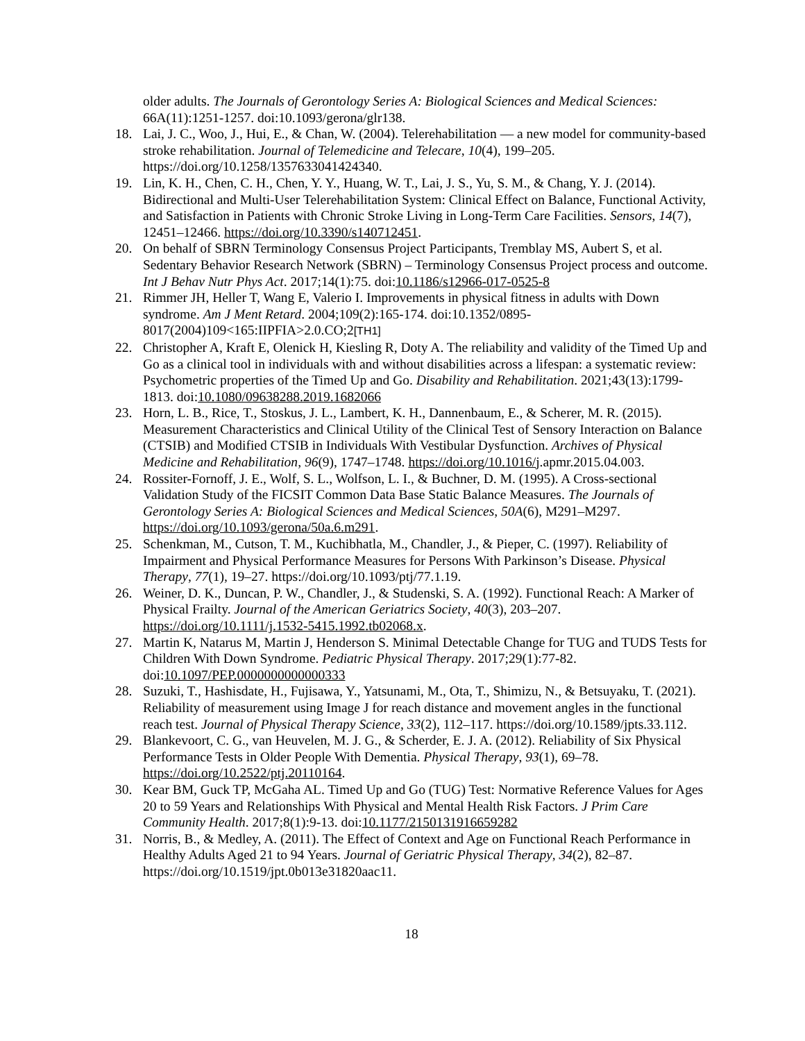older adults. The Journals of Gerontology Series A: Biological Sciences and Medical Sciences: 66A(11):1251-1257. doi:10.1093/gerona/glr138.
18. Lai, J. C., Woo, J., Hui, E., & Chan, W. (2004). Telerehabilitation — a new model for community-based stroke rehabilitation. Journal of Telemedicine and Telecare, 10(4), 199–205. https://doi.org/10.1258/1357633041424340.
19. Lin, K. H., Chen, C. H., Chen, Y. Y., Huang, W. T., Lai, J. S., Yu, S. M., & Chang, Y. J. (2014). Bidirectional and Multi-User Telerehabilitation System: Clinical Effect on Balance, Functional Activity, and Satisfaction in Patients with Chronic Stroke Living in Long-Term Care Facilities. Sensors, 14(7), 12451–12466. https://doi.org/10.3390/s140712451.
20. On behalf of SBRN Terminology Consensus Project Participants, Tremblay MS, Aubert S, et al. Sedentary Behavior Research Network (SBRN) – Terminology Consensus Project process and outcome. Int J Behav Nutr Phys Act. 2017;14(1):75. doi:10.1186/s12966-017-0525-8
21. Rimmer JH, Heller T, Wang E, Valerio I. Improvements in physical fitness in adults with Down syndrome. Am J Ment Retard. 2004;109(2):165-174. doi:10.1352/0895-8017(2004)109<165:IIPFIA>2.0.CO;2[TH1]
22. Christopher A, Kraft E, Olenick H, Kiesling R, Doty A. The reliability and validity of the Timed Up and Go as a clinical tool in individuals with and without disabilities across a lifespan: a systematic review: Psychometric properties of the Timed Up and Go. Disability and Rehabilitation. 2021;43(13):1799-1813. doi:10.1080/09638288.2019.1682066
23. Horn, L. B., Rice, T., Stoskus, J. L., Lambert, K. H., Dannenbaum, E., & Scherer, M. R. (2015). Measurement Characteristics and Clinical Utility of the Clinical Test of Sensory Interaction on Balance (CTSIB) and Modified CTSIB in Individuals With Vestibular Dysfunction. Archives of Physical Medicine and Rehabilitation, 96(9), 1747–1748. https://doi.org/10.1016/j.apmr.2015.04.003.
24. Rossiter-Fornoff, J. E., Wolf, S. L., Wolfson, L. I., & Buchner, D. M. (1995). A Cross-sectional Validation Study of the FICSIT Common Data Base Static Balance Measures. The Journals of Gerontology Series A: Biological Sciences and Medical Sciences, 50A(6), M291–M297. https://doi.org/10.1093/gerona/50a.6.m291.
25. Schenkman, M., Cutson, T. M., Kuchibhatla, M., Chandler, J., & Pieper, C. (1997). Reliability of Impairment and Physical Performance Measures for Persons With Parkinson’s Disease. Physical Therapy, 77(1), 19–27. https://doi.org/10.1093/ptj/77.1.19.
26. Weiner, D. K., Duncan, P. W., Chandler, J., & Studenski, S. A. (1992). Functional Reach: A Marker of Physical Frailty. Journal of the American Geriatrics Society, 40(3), 203–207. https://doi.org/10.1111/j.1532-5415.1992.tb02068.x.
27. Martin K, Natarus M, Martin J, Henderson S. Minimal Detectable Change for TUG and TUDS Tests for Children With Down Syndrome. Pediatric Physical Therapy. 2017;29(1):77-82. doi:10.1097/PEP.0000000000000333
28. Suzuki, T., Hashisdate, H., Fujisawa, Y., Yatsunami, M., Ota, T., Shimizu, N., & Betsuyaku, T. (2021). Reliability of measurement using Image J for reach distance and movement angles in the functional reach test. Journal of Physical Therapy Science, 33(2), 112–117. https://doi.org/10.1589/jpts.33.112.
29. Blankevoort, C. G., van Heuvelen, M. J. G., & Scherder, E. J. A. (2012). Reliability of Six Physical Performance Tests in Older People With Dementia. Physical Therapy, 93(1), 69–78. https://doi.org/10.2522/ptj.20110164.
30. Kear BM, Guck TP, McGaha AL. Timed Up and Go (TUG) Test: Normative Reference Values for Ages 20 to 59 Years and Relationships With Physical and Mental Health Risk Factors. J Prim Care Community Health. 2017;8(1):9-13. doi:10.1177/2150131916659282
31. Norris, B., & Medley, A. (2011). The Effect of Context and Age on Functional Reach Performance in Healthy Adults Aged 21 to 94 Years. Journal of Geriatric Physical Therapy, 34(2), 82–87. https://doi.org/10.1519/jpt.0b013e31820aac11.
18